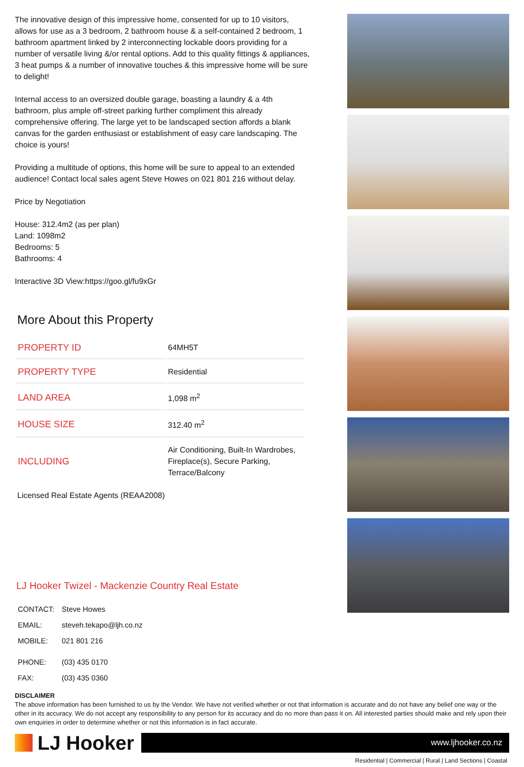The innovative design of this impressive home, consented for up to 10 visitors, allows for use as a 3 bedroom, 2 bathroom house & a self-contained 2 bedroom, 1 bathroom apartment linked by 2 interconnecting lockable doors providing for a number of versatile living &/or rental options. Add to this quality fittings & appliances, 3 heat pumps & a number of innovative touches & this impressive home will be sure to delight!
Internal access to an oversized double garage, boasting a laundry & a 4th bathroom, plus ample off-street parking further compliment this already comprehensive offering. The large yet to be landscaped section affords a blank canvas for the garden enthusiast or establishment of easy care landscaping. The choice is yours!
Providing a multitude of options, this home will be sure to appeal to an extended audience! Contact local sales agent Steve Howes on 021 801 216 without delay.
Price by Negotiation
House: 312.4m2 (as per plan)
Land: 1098m2
Bedrooms: 5
Bathrooms: 4
Interactive 3D View:https://goo.gl/fu9xGr
More About this Property
| PROPERTY ID | 64MH5T |
| PROPERTY TYPE | Residential |
| LAND AREA | 1,098 m<sup>2</sup> |
| HOUSE SIZE | 312.40 m<sup>2</sup> |
| INCLUDING | Air Conditioning, Built-In Wardrobes, Fireplace(s), Secure Parking, Terrace/Balcony |
Licensed Real Estate Agents (REAA2008)
LJ Hooker Twizel - Mackenzie Country Real Estate
| CONTACT: | Steve Howes |
| EMAIL: | steveh.tekapo@ljh.co.nz |
| MOBILE: | 021 801 216 |
| PHONE: | (03) 435 0170 |
| FAX: | (03) 435 0360 |
DISCLAIMER
The above information has been furnished to us by the Vendor. We have not verified whether or not that information is accurate and do not have any belief one way or the other in its accuracy. We do not accept any responsibility to any person for its accuracy and do no more than pass it on. All interested parties should make and rely upon their own enquiries in order to determine whether or not this information is in fact accurate.
LJ Hooker
www.ljhooker.co.nz
Residential | Commercial | Rural | Land Sections | Coastal